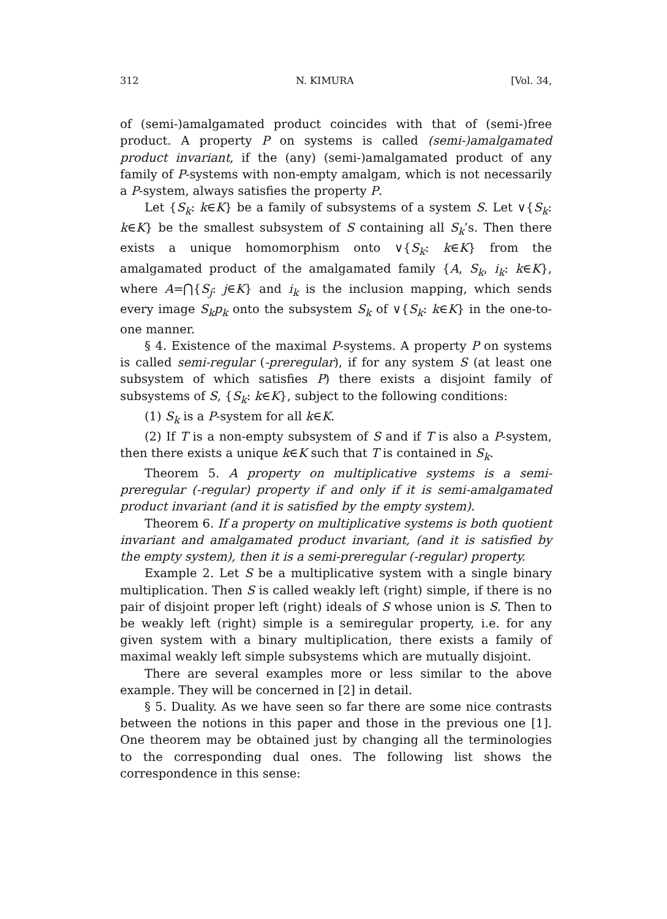312 N. KIMURA [Vol. 34,
of (semi-)amalgamated product coincides with that of (semi-)free product. A property P on systems is called (semi-)amalgamated product invariant, if the (any) (semi-)amalgamated product of any family of P-systems with non-empty amalgam, which is not necessarily a P-system, always satisfies the property P.
Let {S<sub>k</sub>: k∈K} be a family of subsystems of a system S. Let ∨{S<sub>k</sub>: k∈K} be the smallest subsystem of S containing all S<sub>k</sub>’s. Then there exists a unique homomorphism onto ∨{S<sub>k</sub>: k∈K} from the amalgamated product of the amalgamated family {A, S<sub>k</sub>, i<sub>k</sub>: k∈K}, where A=⋂{S<sub>j</sub>: j∈K} and i<sub>k</sub> is the inclusion mapping, which sends every image S<sub>k</sub>p<sub>k</sub> onto the subsystem S<sub>k</sub> of ∨{S<sub>k</sub>: k∈K} in the one-to-one manner.
§ 4. Existence of the maximal P-systems. A property P on systems is called semi-regular (-preregular), if for any system S (at least one subsystem of which satisfies P) there exists a disjoint family of subsystems of S, {S<sub>k</sub>: k∈K}, subject to the following conditions:
(1) S<sub>k</sub> is a P-system for all k∈K.
(2) If T is a non-empty subsystem of S and if T is also a P-system, then there exists a unique k∈K such that T is contained in S<sub>k</sub>.
Theorem 5. A property on multiplicative systems is a semi-preregular (-regular) property if and only if it is semi-amalgamated product invariant (and it is satisfied by the empty system).
Theorem 6. If a property on multiplicative systems is both quotient invariant and amalgamated product invariant, (and it is satisfied by the empty system), then it is a semi-preregular (-regular) property.
Example 2. Let S be a multiplicative system with a single binary multiplication. Then S is called weakly left (right) simple, if there is no pair of disjoint proper left (right) ideals of S whose union is S. Then to be weakly left (right) simple is a semiregular property, i.e. for any given system with a binary multiplication, there exists a family of maximal weakly left simple subsystems which are mutually disjoint.
There are several examples more or less similar to the above example. They will be concerned in [2] in detail.
§ 5. Duality. As we have seen so far there are some nice contrasts between the notions in this paper and those in the previous one [1]. One theorem may be obtained just by changing all the terminologies to the corresponding dual ones. The following list shows the correspondence in this sense: